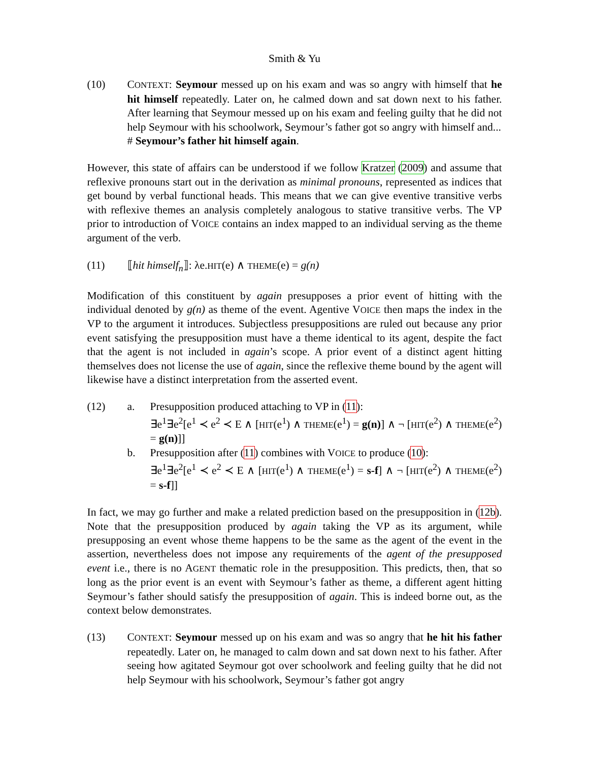Smith & Yu
(10) CONTEXT: Seymour messed up on his exam and was so angry with himself that he hit himself repeatedly. Later on, he calmed down and sat down next to his father. After learning that Seymour messed up on his exam and feeling guilty that he did not help Seymour with his schoolwork, Seymour’s father got so angry with himself and...
# Seymour’s father hit himself again.
However, this state of affairs can be understood if we follow Kratzer (2009) and assume that reflexive pronouns start out in the derivation as minimal pronouns, represented as indices that get bound by verbal functional heads. This means that we can give eventive transitive verbs with reflexive themes an analysis completely analogous to stative transitive verbs. The VP prior to introduction of VOICE contains an index mapped to an individual serving as the theme argument of the verb.
(11) ⟦hit himself<sub>n</sub>⟧: λe.HIT(e) ∧ THEME(e) = g(n)
Modification of this constituent by again presupposes a prior event of hitting with the individual denoted by g(n) as theme of the event. Agentive VOICE then maps the index in the VP to the argument it introduces. Subjectless presuppositions are ruled out because any prior event satisfying the presupposition must have a theme identical to its agent, despite the fact that the agent is not included in again’s scope. A prior event of a distinct agent hitting themselves does not license the use of again, since the reflexive theme bound by the agent will likewise have a distinct interpretation from the asserted event.
(12) a. Presupposition produced attaching to VP in (11):
∃e<sup>1</sup>∃e<sup>2</sup>[e<sup>1</sup> ≺ e<sup>2</sup> ≺ E ∧ [HIT(e<sup>1</sup>) ∧ THEME(e<sup>1</sup>) = g(n)] ∧ ¬ [HIT(e<sup>2</sup>) ∧ THEME(e<sup>2</sup>) = g(n)]]
b. Presupposition after (11) combines with VOICE to produce (10):
∃e<sup>1</sup>∃e<sup>2</sup>[e<sup>1</sup> ≺ e<sup>2</sup> ≺ E ∧ [HIT(e<sup>1</sup>) ∧ THEME(e<sup>1</sup>) = s-f] ∧ ¬ [HIT(e<sup>2</sup>) ∧ THEME(e<sup>2</sup>) = s-f]]
In fact, we may go further and make a related prediction based on the presupposition in (12b). Note that the presupposition produced by again taking the VP as its argument, while presupposing an event whose theme happens to be the same as the agent of the event in the assertion, nevertheless does not impose any requirements of the agent of the presupposed event i.e., there is no AGENT thematic role in the presupposition. This predicts, then, that so long as the prior event is an event with Seymour’s father as theme, a different agent hitting Seymour’s father should satisfy the presupposition of again. This is indeed borne out, as the context below demonstrates.
(13) CONTEXT: Seymour messed up on his exam and was so angry that he hit his father repeatedly. Later on, he managed to calm down and sat down next to his father. After seeing how agitated Seymour got over schoolwork and feeling guilty that he did not help Seymour with his schoolwork, Seymour’s father got angry